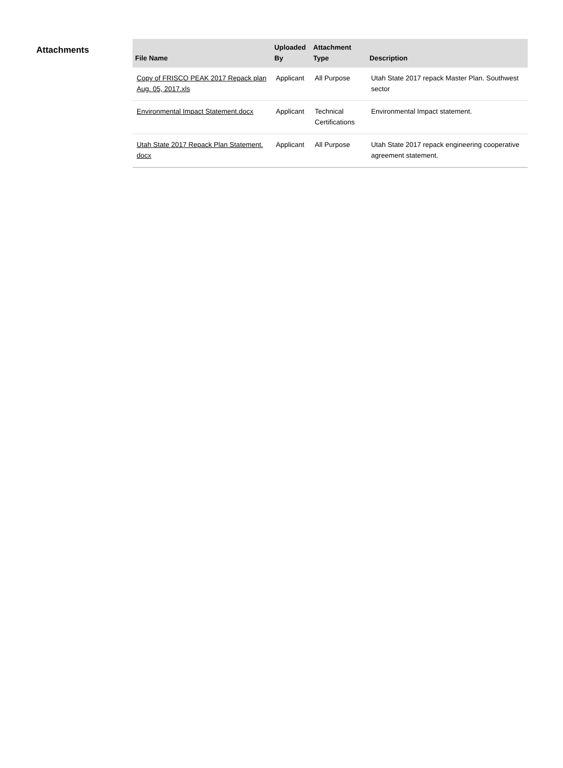Attachments
| File Name | Uploaded By | Attachment Type | Description |
| --- | --- | --- | --- |
| Copy of FRISCO PEAK 2017 Repack plan Aug. 05, 2017.xls | Applicant | All Purpose | Utah State 2017 repack Master Plan. Southwest sector |
| Environmental Impact Statement.docx | Applicant | Technical Certifications | Environmental Impact statement. |
| Utah State 2017 Repack Plan Statement. docx | Applicant | All Purpose | Utah State 2017 repack engineering cooperative agreement statement. |